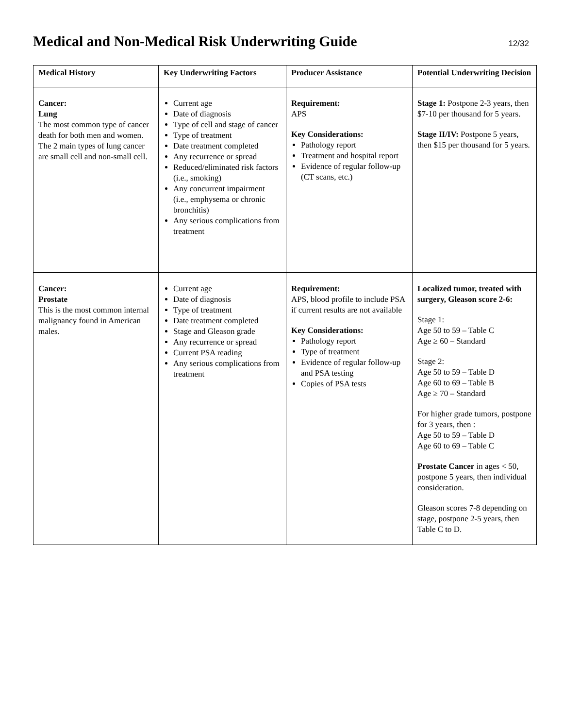Medical and Non-Medical Risk Underwriting Guide
12/32
| Medical History | Key Underwriting Factors | Producer Assistance | Potential Underwriting Decision |
| --- | --- | --- | --- |
| Cancer: Lung The most common type of cancer death for both men and women. The 2 main types of lung cancer are small cell and non-small cell. | Current age Date of diagnosis Type of cell and stage of cancer Type of treatment Date treatment completed Any recurrence or spread Reduced/eliminated risk factors (i.e., smoking) Any concurrent impairment (i.e., emphysema or chronic bronchitis) Any serious complications from treatment | Requirement: APS Key Considerations: Pathology report Treatment and hospital report Evidence of regular follow-up (CT scans, etc.) | Stage 1: Postpone 2-3 years, then $7-10 per thousand for 5 years. Stage II/IV: Postpone 5 years, then $15 per thousand for 5 years. |
| Cancer: Prostate This is the most common internal malignancy found in American males. | Current age Date of diagnosis Type of treatment Date treatment completed Stage and Gleason grade Any recurrence or spread Current PSA reading Any serious complications from treatment | Requirement: APS, blood profile to include PSA if current results are not available Key Considerations: Pathology report Type of treatment Evidence of regular follow-up and PSA testing Copies of PSA tests | Localized tumor, treated with surgery, Gleason score 2-6: Stage 1: Age 50 to 59 – Table C Age ≥ 60 – Standard Stage 2: Age 50 to 59 – Table D Age 60 to 69 – Table B Age ≥ 70 – Standard For higher grade tumors, postpone for 3 years, then : Age 50 to 59 – Table D Age 60 to 69 – Table C Prostate Cancer in ages < 50, postpone 5 years, then individual consideration. Gleason scores 7-8 depending on stage, postpone 2-5 years, then Table C to D. |